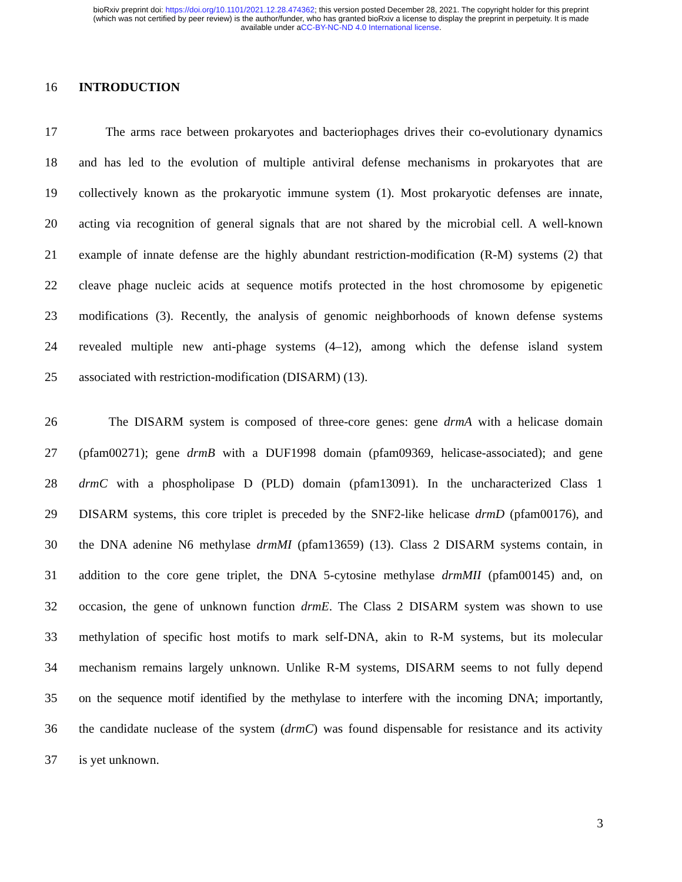bioRxiv preprint doi: https://doi.org/10.1101/2021.12.28.474362; this version posted December 28, 2021. The copyright holder for this preprint
(which was not certified by peer review) is the author/funder, who has granted bioRxiv a license to display the preprint in perpetuity. It is made
available under aCC-BY-NC-ND 4.0 International license.
16 INTRODUCTION
17 The arms race between prokaryotes and bacteriophages drives their co-evolutionary dynamics
18 and has led to the evolution of multiple antiviral defense mechanisms in prokaryotes that are
19 collectively known as the prokaryotic immune system (1). Most prokaryotic defenses are innate,
20 acting via recognition of general signals that are not shared by the microbial cell. A well-known
21 example of innate defense are the highly abundant restriction-modification (R-M) systems (2) that
22 cleave phage nucleic acids at sequence motifs protected in the host chromosome by epigenetic
23 modifications (3). Recently, the analysis of genomic neighborhoods of known defense systems
24 revealed multiple new anti-phage systems (4–12), among which the defense island system
25 associated with restriction-modification (DISARM) (13).
26 The DISARM system is composed of three-core genes: gene drmA with a helicase domain
27 (pfam00271); gene drmB with a DUF1998 domain (pfam09369, helicase-associated); and gene
28 drmC with a phospholipase D (PLD) domain (pfam13091). In the uncharacterized Class 1
29 DISARM systems, this core triplet is preceded by the SNF2-like helicase drmD (pfam00176), and
30 the DNA adenine N6 methylase drmMI (pfam13659) (13). Class 2 DISARM systems contain, in
31 addition to the core gene triplet, the DNA 5-cytosine methylase drmMII (pfam00145) and, on
32 occasion, the gene of unknown function drmE. The Class 2 DISARM system was shown to use
33 methylation of specific host motifs to mark self-DNA, akin to R-M systems, but its molecular
34 mechanism remains largely unknown. Unlike R-M systems, DISARM seems to not fully depend
35 on the sequence motif identified by the methylase to interfere with the incoming DNA; importantly,
36 the candidate nuclease of the system (drmC) was found dispensable for resistance and its activity
37 is yet unknown.
3